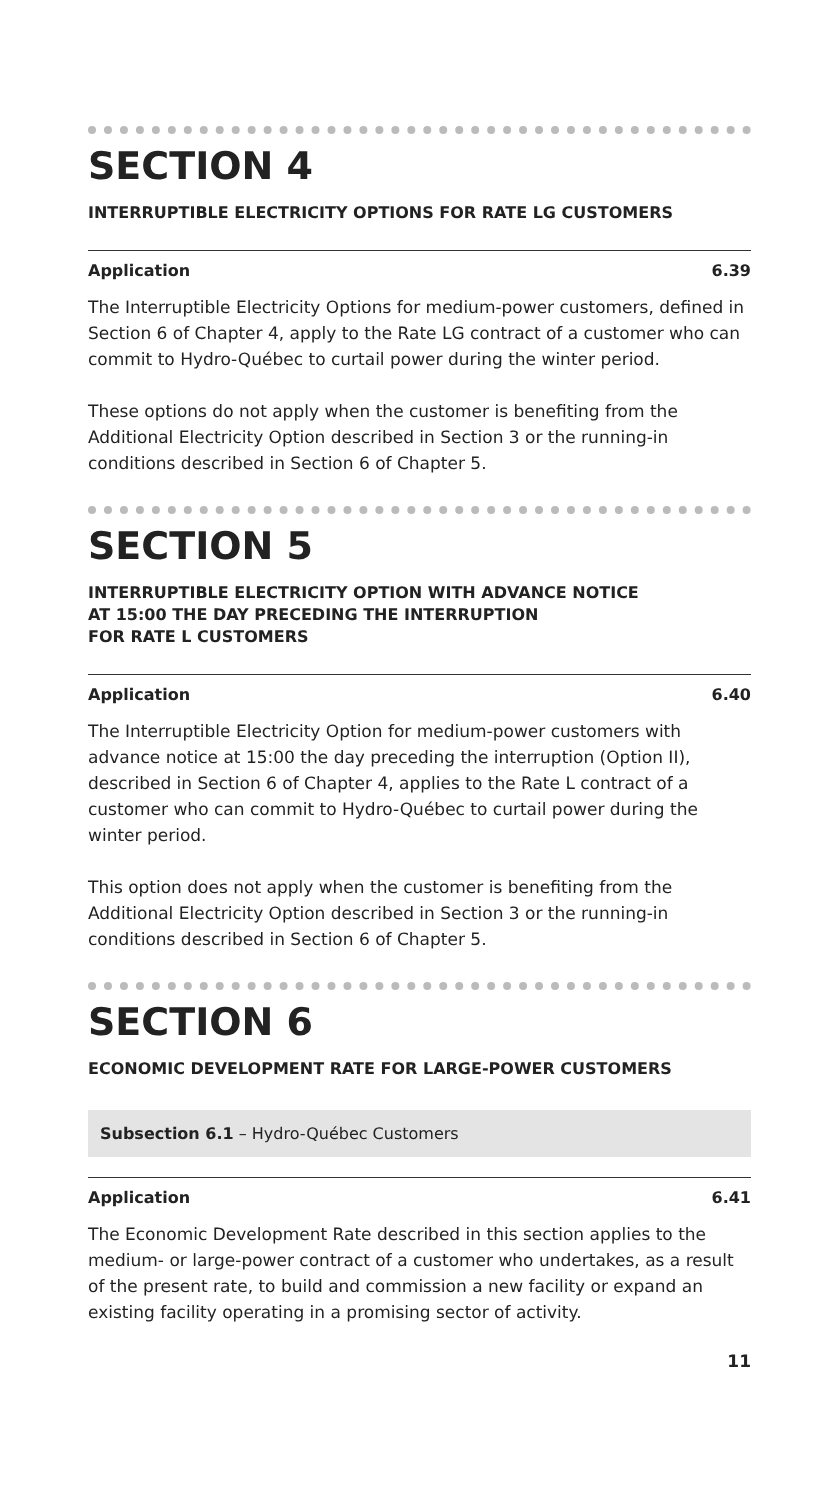SECTION 4
INTERRUPTIBLE ELECTRICITY OPTIONS FOR RATE LG CUSTOMERS
Application 6.39
The Interruptible Electricity Options for medium-power customers, defined in Section 6 of Chapter 4, apply to the Rate LG contract of a customer who can commit to Hydro-Québec to curtail power during the winter period.
These options do not apply when the customer is benefiting from the Additional Electricity Option described in Section 3 or the running-in conditions described in Section 6 of Chapter 5.
SECTION 5
INTERRUPTIBLE ELECTRICITY OPTION WITH ADVANCE NOTICE
AT 15:00 THE DAY PRECEDING THE INTERRUPTION
FOR RATE L CUSTOMERS
Application 6.40
The Interruptible Electricity Option for medium-power customers with advance notice at 15:00 the day preceding the interruption (Option II), described in Section 6 of Chapter 4, applies to the Rate L contract of a customer who can commit to Hydro-Québec to curtail power during the winter period.
This option does not apply when the customer is benefiting from the Additional Electricity Option described in Section 3 or the running-in conditions described in Section 6 of Chapter 5.
SECTION 6
ECONOMIC DEVELOPMENT RATE FOR LARGE-POWER CUSTOMERS
Subsection 6.1 – Hydro-Québec Customers
Application 6.41
The Economic Development Rate described in this section applies to the medium- or large-power contract of a customer who undertakes, as a result of the present rate, to build and commission a new facility or expand an existing facility operating in a promising sector of activity.
11